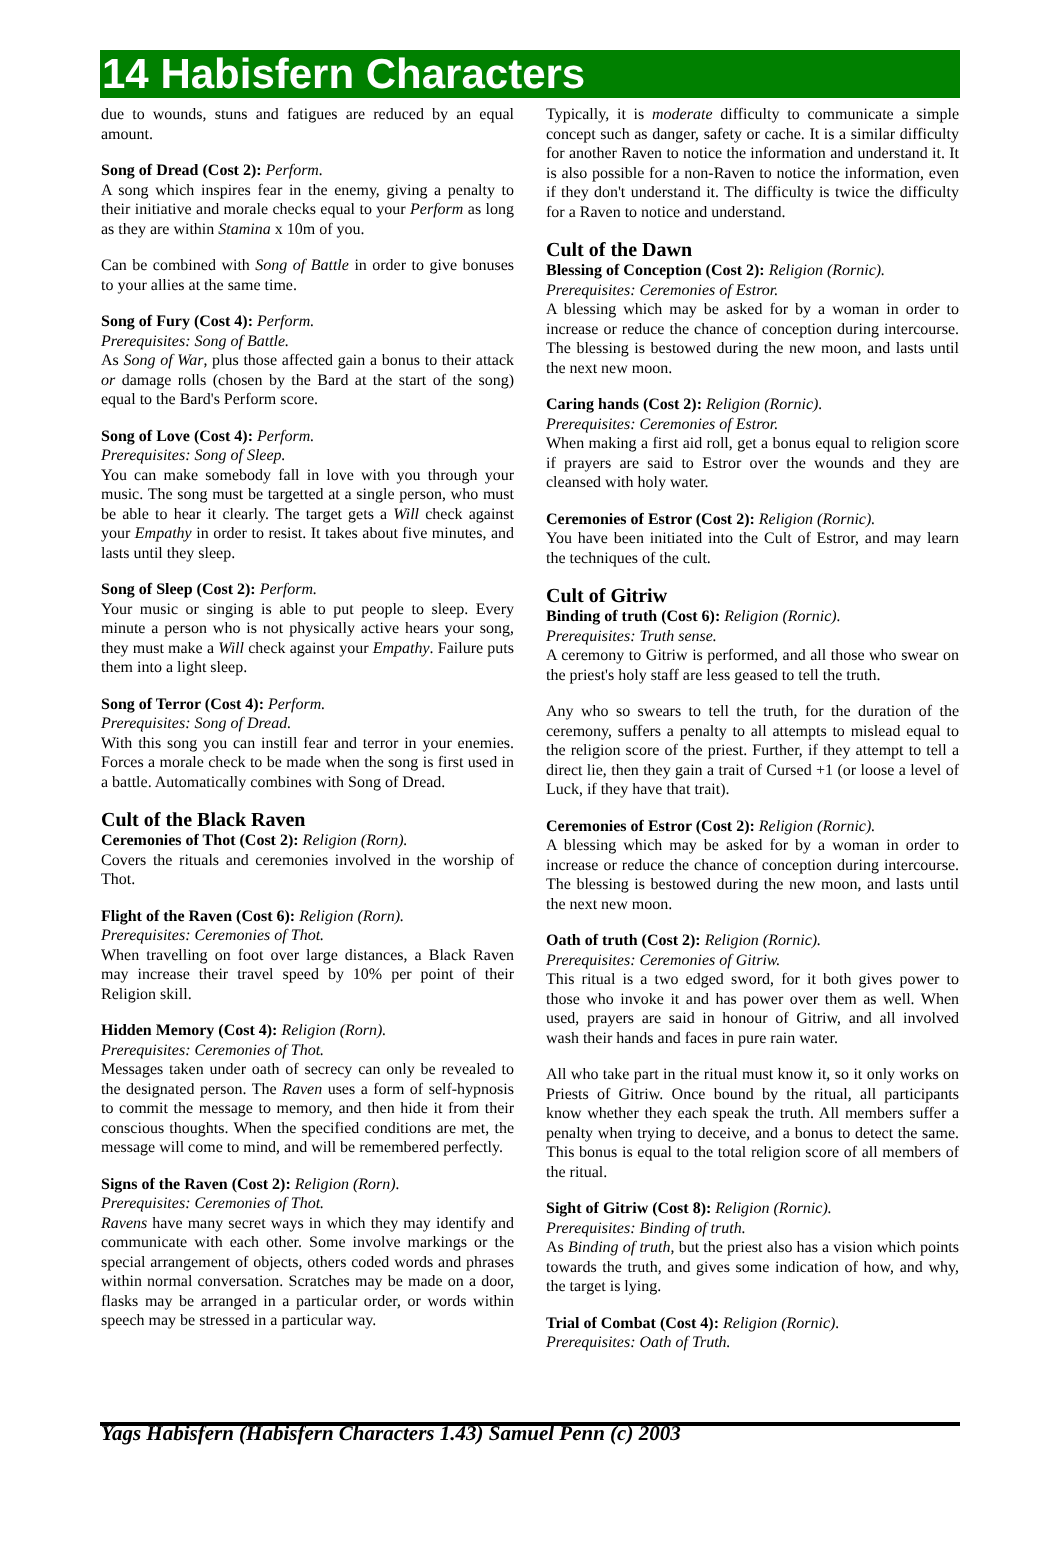14 Habisfern Characters
due to wounds, stuns and fatigues are reduced by an equal amount.
Song of Dread (Cost 2): Perform.
A song which inspires fear in the enemy, giving a penalty to their initiative and morale checks equal to your Perform as long as they are within Stamina x 10m of you.
Can be combined with Song of Battle in order to give bonuses to your allies at the same time.
Song of Fury (Cost 4): Perform.
Prerequisites: Song of Battle.
As Song of War, plus those affected gain a bonus to their attack or damage rolls (chosen by the Bard at the start of the song) equal to the Bard's Perform score.
Song of Love (Cost 4): Perform.
Prerequisites: Song of Sleep.
You can make somebody fall in love with you through your music. The song must be targetted at a single person, who must be able to hear it clearly. The target gets a Will check against your Empathy in order to resist. It takes about five minutes, and lasts until they sleep.
Song of Sleep (Cost 2): Perform.
Your music or singing is able to put people to sleep. Every minute a person who is not physically active hears your song, they must make a Will check against your Empathy. Failure puts them into a light sleep.
Song of Terror (Cost 4): Perform.
Prerequisites: Song of Dread.
With this song you can instill fear and terror in your enemies. Forces a morale check to be made when the song is first used in a battle. Automatically combines with Song of Dread.
Cult of the Black Raven
Ceremonies of Thot (Cost 2): Religion (Rorn).
Covers the rituals and ceremonies involved in the worship of Thot.
Flight of the Raven (Cost 6): Religion (Rorn).
Prerequisites: Ceremonies of Thot.
When travelling on foot over large distances, a Black Raven may increase their travel speed by 10% per point of their Religion skill.
Hidden Memory (Cost 4): Religion (Rorn).
Prerequisites: Ceremonies of Thot.
Messages taken under oath of secrecy can only be revealed to the designated person. The Raven uses a form of self-hypnosis to commit the message to memory, and then hide it from their conscious thoughts. When the specified conditions are met, the message will come to mind, and will be remembered perfectly.
Signs of the Raven (Cost 2): Religion (Rorn).
Prerequisites: Ceremonies of Thot.
Ravens have many secret ways in which they may identify and communicate with each other. Some involve markings or the special arrangement of objects, others coded words and phrases within normal conversation. Scratches may be made on a door, flasks may be arranged in a particular order, or words within speech may be stressed in a particular way.
Typically, it is moderate difficulty to communicate a simple concept such as danger, safety or cache. It is a similar difficulty for another Raven to notice the information and understand it. It is also possible for a non-Raven to notice the information, even if they don't understand it. The difficulty is twice the difficulty for a Raven to notice and understand.
Cult of the Dawn
Blessing of Conception (Cost 2): Religion (Rornic).
Prerequisites: Ceremonies of Estror.
A blessing which may be asked for by a woman in order to increase or reduce the chance of conception during intercourse. The blessing is bestowed during the new moon, and lasts until the next new moon.
Caring hands (Cost 2): Religion (Rornic).
Prerequisites: Ceremonies of Estror.
When making a first aid roll, get a bonus equal to religion score if prayers are said to Estror over the wounds and they are cleansed with holy water.
Ceremonies of Estror (Cost 2): Religion (Rornic).
You have been initiated into the Cult of Estror, and may learn the techniques of the cult.
Cult of Gitriw
Binding of truth (Cost 6): Religion (Rornic).
Prerequisites: Truth sense.
A ceremony to Gitriw is performed, and all those who swear on the priest's holy staff are less geased to tell the truth.
Any who so swears to tell the truth, for the duration of the ceremony, suffers a penalty to all attempts to mislead equal to the religion score of the priest. Further, if they attempt to tell a direct lie, then they gain a trait of Cursed +1 (or loose a level of Luck, if they have that trait).
Ceremonies of Estror (Cost 2): Religion (Rornic).
A blessing which may be asked for by a woman in order to increase or reduce the chance of conception during intercourse. The blessing is bestowed during the new moon, and lasts until the next new moon.
Oath of truth (Cost 2): Religion (Rornic).
Prerequisites: Ceremonies of Gitriw.
This ritual is a two edged sword, for it both gives power to those who invoke it and has power over them as well. When used, prayers are said in honour of Gitriw, and all involved wash their hands and faces in pure rain water.
All who take part in the ritual must know it, so it only works on Priests of Gitriw. Once bound by the ritual, all participants know whether they each speak the truth. All members suffer a penalty when trying to deceive, and a bonus to detect the same. This bonus is equal to the total religion score of all members of the ritual.
Sight of Gitriw (Cost 8): Religion (Rornic).
Prerequisites: Binding of truth.
As Binding of truth, but the priest also has a vision which points towards the truth, and gives some indication of how, and why, the target is lying.
Trial of Combat (Cost 4): Religion (Rornic).
Prerequisites: Oath of Truth.
Yags Habisfern (Habisfern Characters 1.43) Samuel Penn (c) 2003